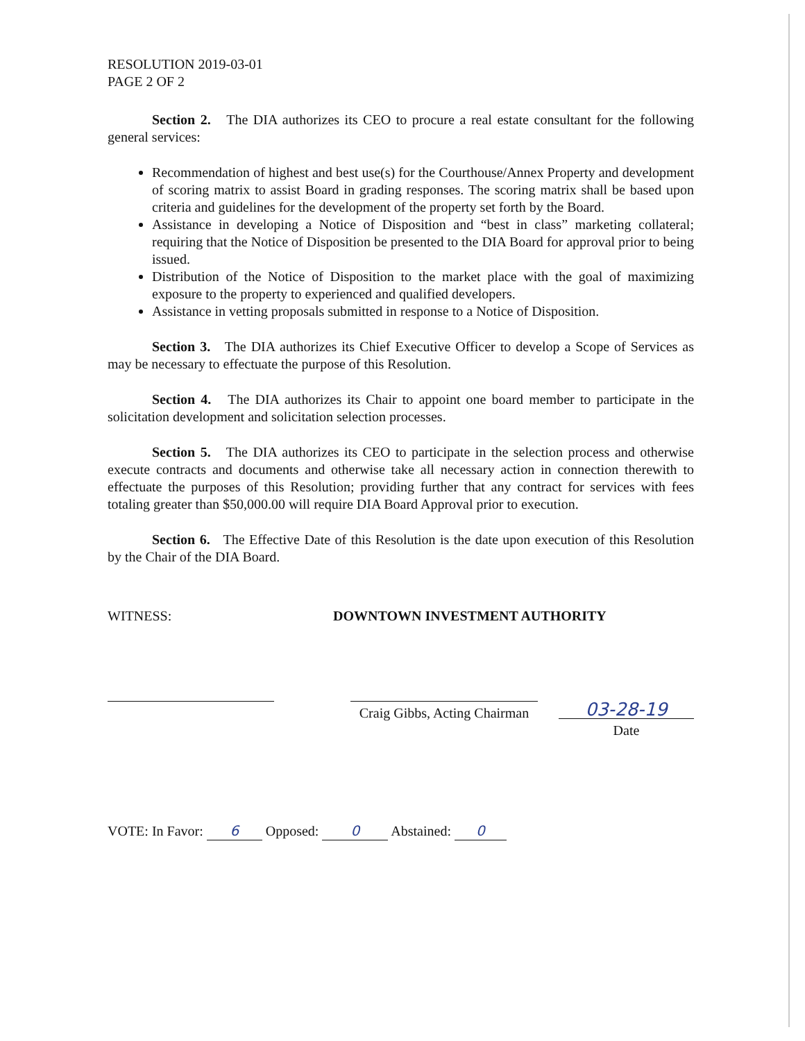RESOLUTION 2019-03-01
PAGE 2 OF 2
Section 2. The DIA authorizes its CEO to procure a real estate consultant for the following general services:
Recommendation of highest and best use(s) for the Courthouse/Annex Property and development of scoring matrix to assist Board in grading responses. The scoring matrix shall be based upon criteria and guidelines for the development of the property set forth by the Board.
Assistance in developing a Notice of Disposition and “best in class” marketing collateral; requiring that the Notice of Disposition be presented to the DIA Board for approval prior to being issued.
Distribution of the Notice of Disposition to the market place with the goal of maximizing exposure to the property to experienced and qualified developers.
Assistance in vetting proposals submitted in response to a Notice of Disposition.
Section 3. The DIA authorizes its Chief Executive Officer to develop a Scope of Services as may be necessary to effectuate the purpose of this Resolution.
Section 4. The DIA authorizes its Chair to appoint one board member to participate in the solicitation development and solicitation selection processes.
Section 5. The DIA authorizes its CEO to participate in the selection process and otherwise execute contracts and documents and otherwise take all necessary action in connection therewith to effectuate the purposes of this Resolution; providing further that any contract for services with fees totaling greater than $50,000.00 will require DIA Board Approval prior to execution.
Section 6. The Effective Date of this Resolution is the date upon execution of this Resolution by the Chair of the DIA Board.
WITNESS: DOWNTOWN INVESTMENT AUTHORITY
Craig Gibbs, Acting Chairman
03-28-19
Date
VOTE: In Favor: 6 Opposed: 0 Abstained: 0